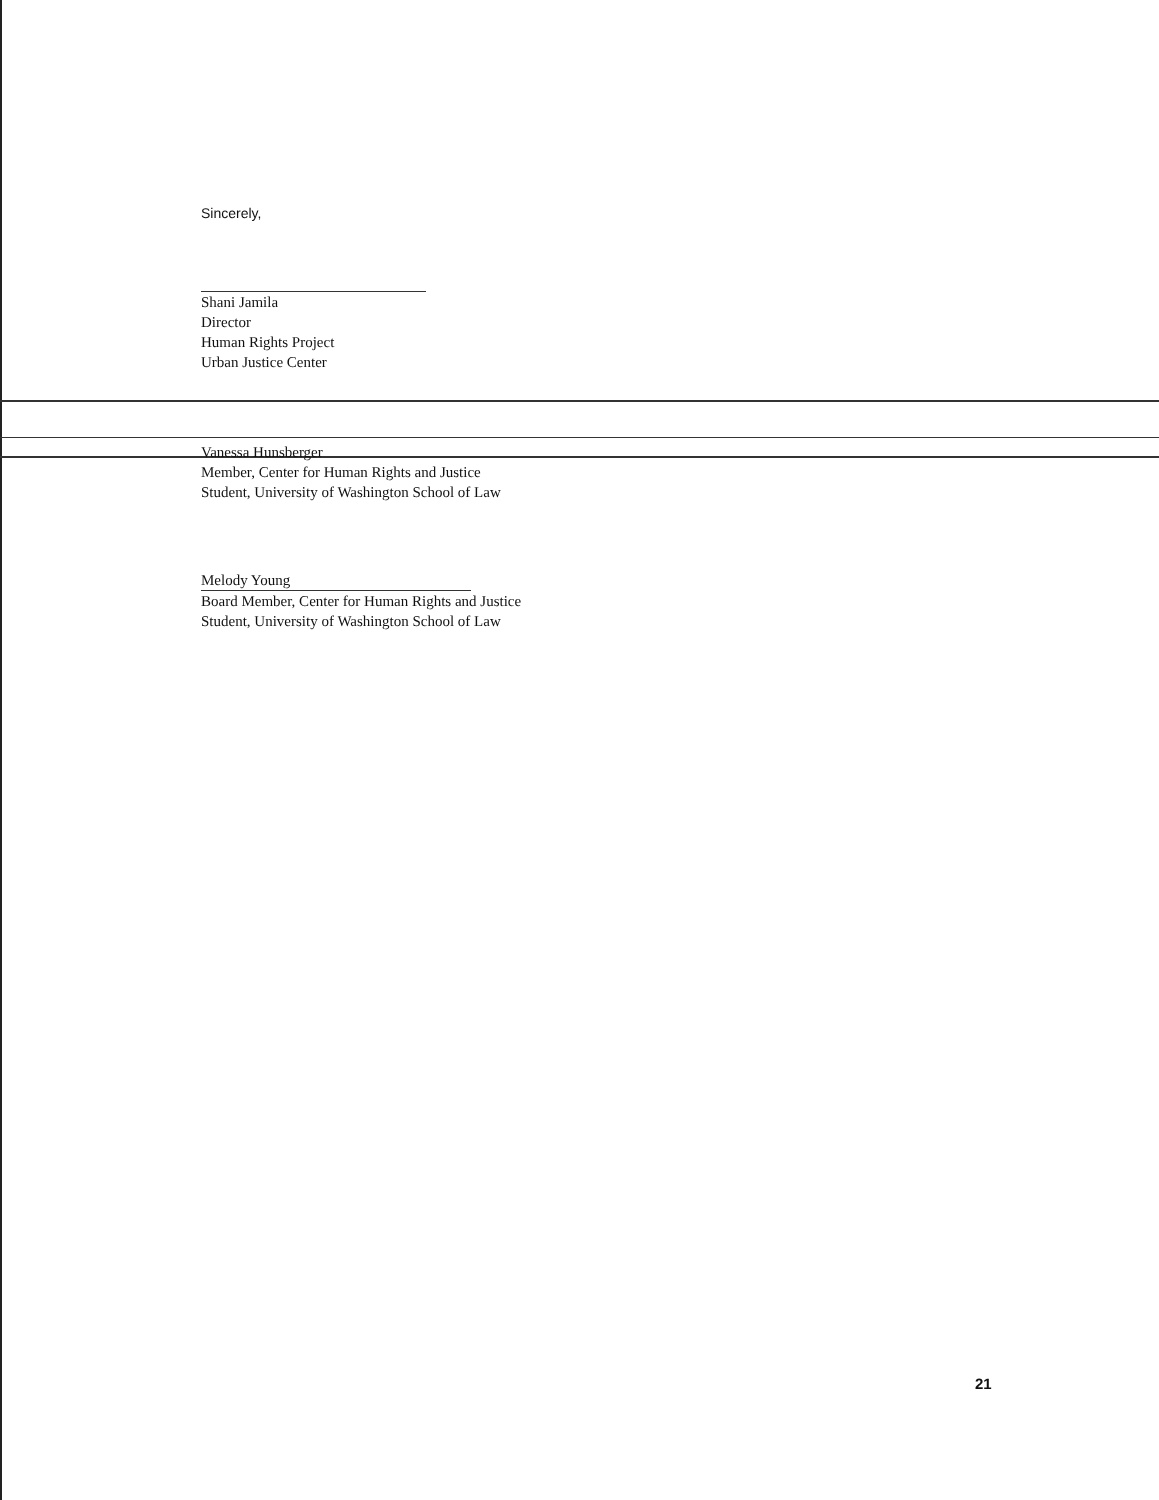Sincerely,
Shani Jamila
Director
Human Rights Project
Urban Justice Center
Vanessa Hunsberger
Member, Center for Human Rights and Justice
Student, University of Washington School of Law
Melody Young
Board Member, Center for Human Rights and Justice
Student, University of Washington School of Law
21